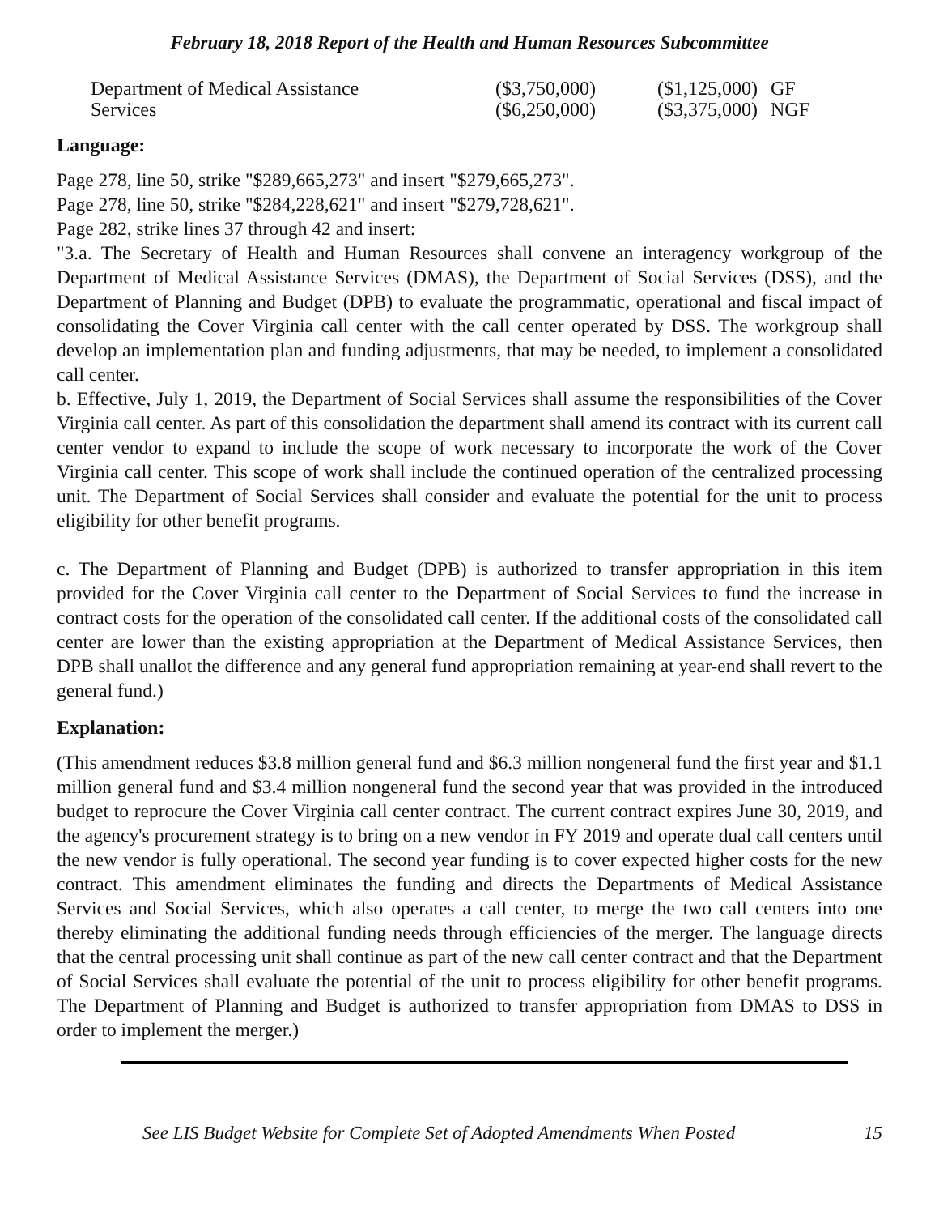February 18, 2018 Report of the Health and Human Resources Subcommittee
| Department of Medical Assistance Services | ($3,750,000) ($6,250,000) | ($1,125,000) ($3,375,000) | GF NGF |
Language:
Page 278, line 50, strike "$289,665,273" and insert "$279,665,273".
Page 278, line 50, strike "$284,228,621" and insert "$279,728,621".
Page 282, strike lines 37 through 42 and insert:
"3.a. The Secretary of Health and Human Resources shall convene an interagency workgroup of the Department of Medical Assistance Services (DMAS), the Department of Social Services (DSS), and the Department of Planning and Budget (DPB) to evaluate the programmatic, operational and fiscal impact of consolidating the Cover Virginia call center with the call center operated by DSS. The workgroup shall develop an implementation plan and funding adjustments, that may be needed, to implement a consolidated call center.
b. Effective, July 1, 2019, the Department of Social Services shall assume the responsibilities of the Cover Virginia call center. As part of this consolidation the department shall amend its contract with its current call center vendor to expand to include the scope of work necessary to incorporate the work of the Cover Virginia call center. This scope of work shall include the continued operation of the centralized processing unit. The Department of Social Services shall consider and evaluate the potential for the unit to process eligibility for other benefit programs.
c. The Department of Planning and Budget (DPB) is authorized to transfer appropriation in this item provided for the Cover Virginia call center to the Department of Social Services to fund the increase in contract costs for the operation of the consolidated call center. If the additional costs of the consolidated call center are lower than the existing appropriation at the Department of Medical Assistance Services, then DPB shall unallot the difference and any general fund appropriation remaining at year-end shall revert to the general fund.)
Explanation:
(This amendment reduces $3.8 million general fund and $6.3 million nongeneral fund the first year and $1.1 million general fund and $3.4 million nongeneral fund the second year that was provided in the introduced budget to reprocure the Cover Virginia call center contract. The current contract expires June 30, 2019, and the agency's procurement strategy is to bring on a new vendor in FY 2019 and operate dual call centers until the new vendor is fully operational. The second year funding is to cover expected higher costs for the new contract. This amendment eliminates the funding and directs the Departments of Medical Assistance Services and Social Services, which also operates a call center, to merge the two call centers into one thereby eliminating the additional funding needs through efficiencies of the merger. The language directs that the central processing unit shall continue as part of the new call center contract and that the Department of Social Services shall evaluate the potential of the unit to process eligibility for other benefit programs. The Department of Planning and Budget is authorized to transfer appropriation from DMAS to DSS in order to implement the merger.)
See LIS Budget Website for Complete Set of Adopted Amendments When Posted 15